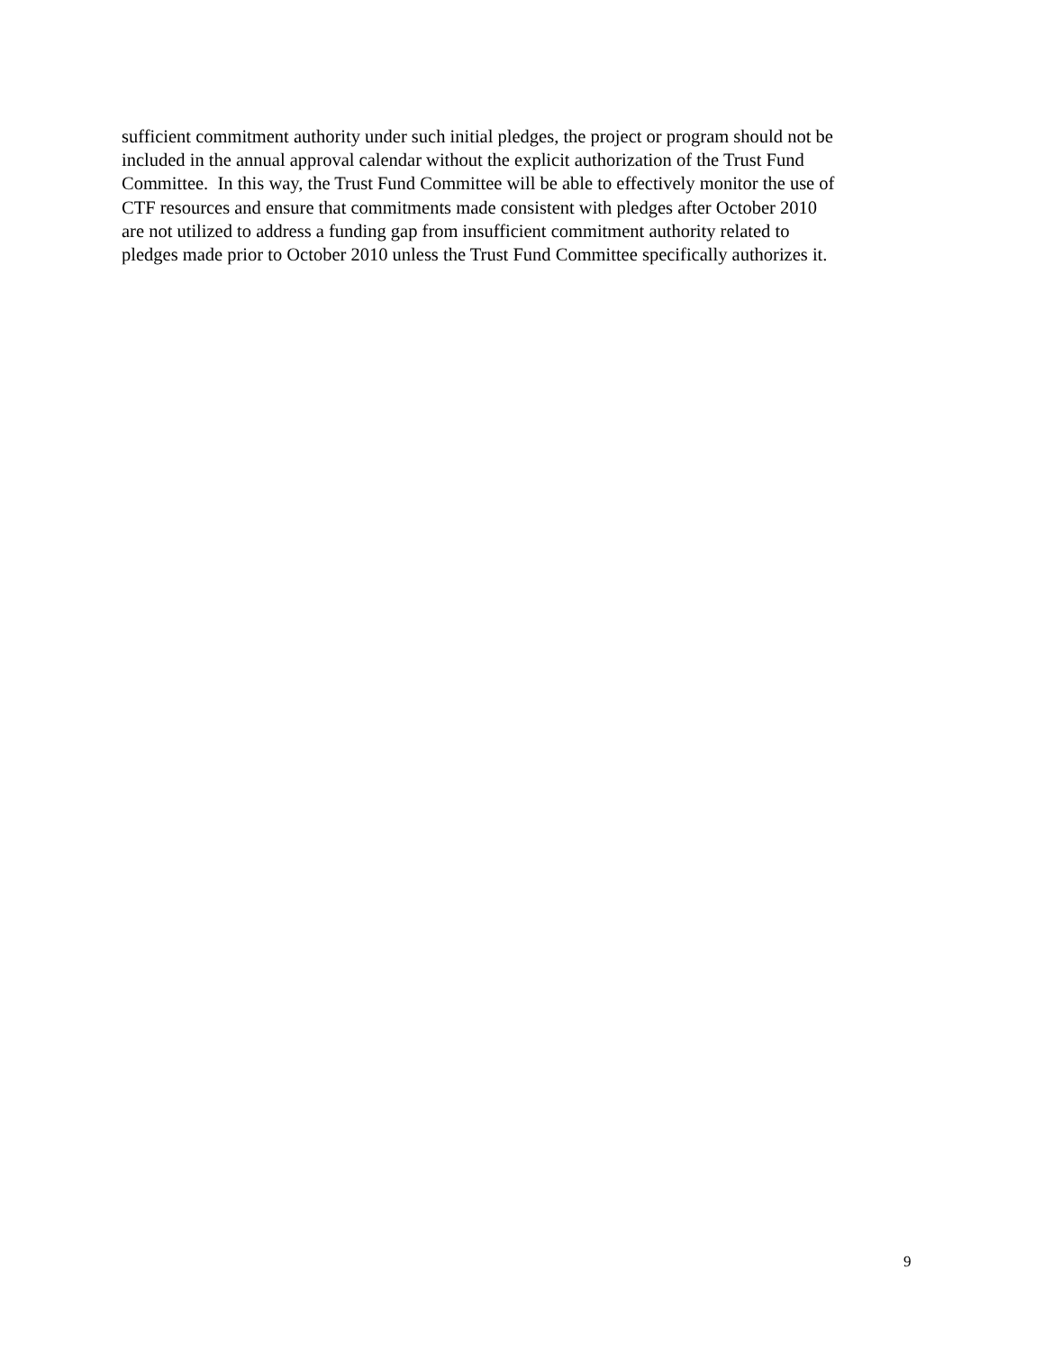sufficient commitment authority under such initial pledges, the project or program should not be
included in the annual approval calendar without the explicit authorization of the Trust Fund
Committee. In this way, the Trust Fund Committee will be able to effectively monitor the use of
CTF resources and ensure that commitments made consistent with pledges after October 2010
are not utilized to address a funding gap from insufficient commitment authority related to
pledges made prior to October 2010 unless the Trust Fund Committee specifically authorizes it.
9